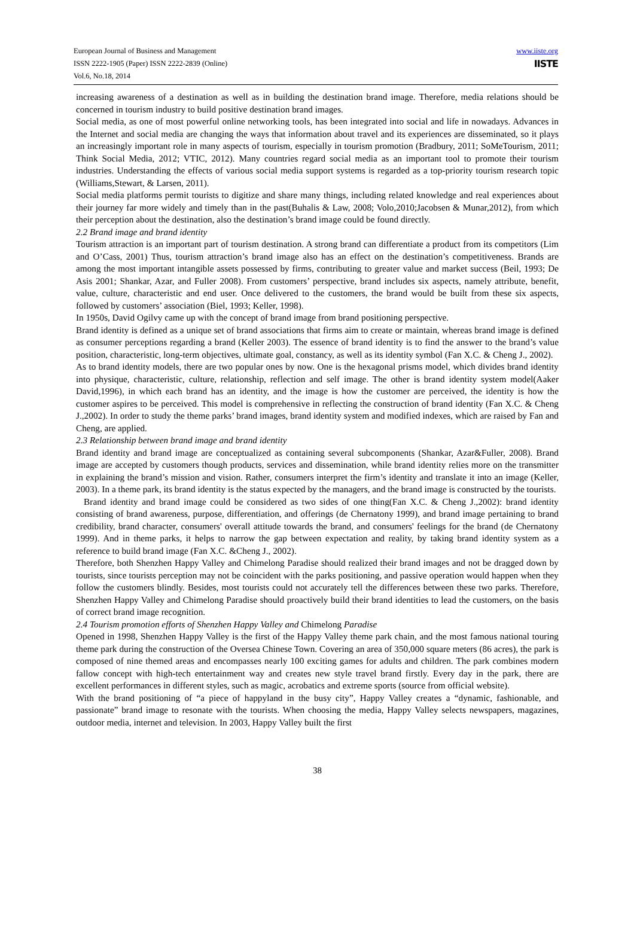www.iiste.org
IISTE
European Journal of Business and Management
ISSN 2222-1905 (Paper) ISSN 2222-2839 (Online)
Vol.6, No.18, 2014
increasing awareness of a destination as well as in building the destination brand image. Therefore, media relations should be concerned in tourism industry to build positive destination brand images.
Social media, as one of most powerful online networking tools, has been integrated into social and life in nowadays. Advances in the Internet and social media are changing the ways that information about travel and its experiences are disseminated, so it plays an increasingly important role in many aspects of tourism, especially in tourism promotion (Bradbury, 2011; SoMeTourism, 2011; Think Social Media, 2012; VTIC, 2012). Many countries regard social media as an important tool to promote their tourism industries. Understanding the effects of various social media support systems is regarded as a top-priority tourism research topic (Williams,Stewart, & Larsen, 2011).
Social media platforms permit tourists to digitize and share many things, including related knowledge and real experiences about their journey far more widely and timely than in the past(Buhalis & Law, 2008; Volo,2010;Jacobsen & Munar,2012), from which their perception about the destination, also the destination’s brand image could be found directly.
2.2 Brand image and brand identity
Tourism attraction is an important part of tourism destination. A strong brand can differentiate a product from its competitors (Lim and O’Cass, 2001) Thus, tourism attraction’s brand image also has an effect on the destination’s competitiveness. Brands are among the most important intangible assets possessed by firms, contributing to greater value and market success (Beil, 1993; De Asis 2001; Shankar, Azar, and Fuller 2008). From customers’ perspective, brand includes six aspects, namely attribute, benefit, value, culture, characteristic and end user. Once delivered to the customers, the brand would be built from these six aspects, followed by customers’ association (Biel, 1993; Keller, 1998).
In 1950s, David Ogilvy came up with the concept of brand image from brand positioning perspective.
Brand identity is defined as a unique set of brand associations that firms aim to create or maintain, whereas brand image is defined as consumer perceptions regarding a brand (Keller 2003). The essence of brand identity is to find the answer to the brand’s value position, characteristic, long-term objectives, ultimate goal, constancy, as well as its identity symbol (Fan X.C. & Cheng J., 2002).
As to brand identity models, there are two popular ones by now. One is the hexagonal prisms model, which divides brand identity into physique, characteristic, culture, relationship, reflection and self image. The other is brand identity system model(Aaker David,1996), in which each brand has an identity, and the image is how the customer are perceived, the identity is how the customer aspires to be perceived. This model is comprehensive in reflecting the construction of brand identity (Fan X.C. & Cheng J.,2002). In order to study the theme parks’ brand images, brand identity system and modified indexes, which are raised by Fan and Cheng, are applied.
2.3 Relationship between brand image and brand identity
Brand identity and brand image are conceptualized as containing several subcomponents (Shankar, Azar&Fuller, 2008). Brand image are accepted by customers though products, services and dissemination, while brand identity relies more on the transmitter in explaining the brand’s mission and vision. Rather, consumers interpret the firm’s identity and translate it into an image (Keller, 2003). In a theme park, its brand identity is the status expected by the managers, and the brand image is constructed by the tourists.
Brand identity and brand image could be considered as two sides of one thing(Fan X.C. & Cheng J.,2002): brand identity consisting of brand awareness, purpose, differentiation, and offerings (de Chernatony 1999), and brand image pertaining to brand credibility, brand character, consumers' overall attitude towards the brand, and consumers' feelings for the brand (de Chernatony 1999). And in theme parks, it helps to narrow the gap between expectation and reality, by taking brand identity system as a reference to build brand image (Fan X.C. &Cheng J., 2002).
Therefore, both Shenzhen Happy Valley and Chimelong Paradise should realized their brand images and not be dragged down by tourists, since tourists perception may not be coincident with the parks positioning, and passive operation would happen when they follow the customers blindly. Besides, most tourists could not accurately tell the differences between these two parks. Therefore, Shenzhen Happy Valley and Chimelong Paradise should proactively build their brand identities to lead the customers, on the basis of correct brand image recognition.
2.4 Tourism promotion efforts of Shenzhen Happy Valley and Chimelong Paradise
Opened in 1998, Shenzhen Happy Valley is the first of the Happy Valley theme park chain, and the most famous national touring theme park during the construction of the Oversea Chinese Town. Covering an area of 350,000 square meters (86 acres), the park is composed of nine themed areas and encompasses nearly 100 exciting games for adults and children. The park combines modern fallow concept with high-tech entertainment way and creates new style travel brand firstly. Every day in the park, there are excellent performances in different styles, such as magic, acrobatics and extreme sports (source from official website).
With the brand positioning of “a piece of happyland in the busy city”, Happy Valley creates a “dynamic, fashionable, and passionate” brand image to resonate with the tourists. When choosing the media, Happy Valley selects newspapers, magazines, outdoor media, internet and television. In 2003, Happy Valley built the first
38